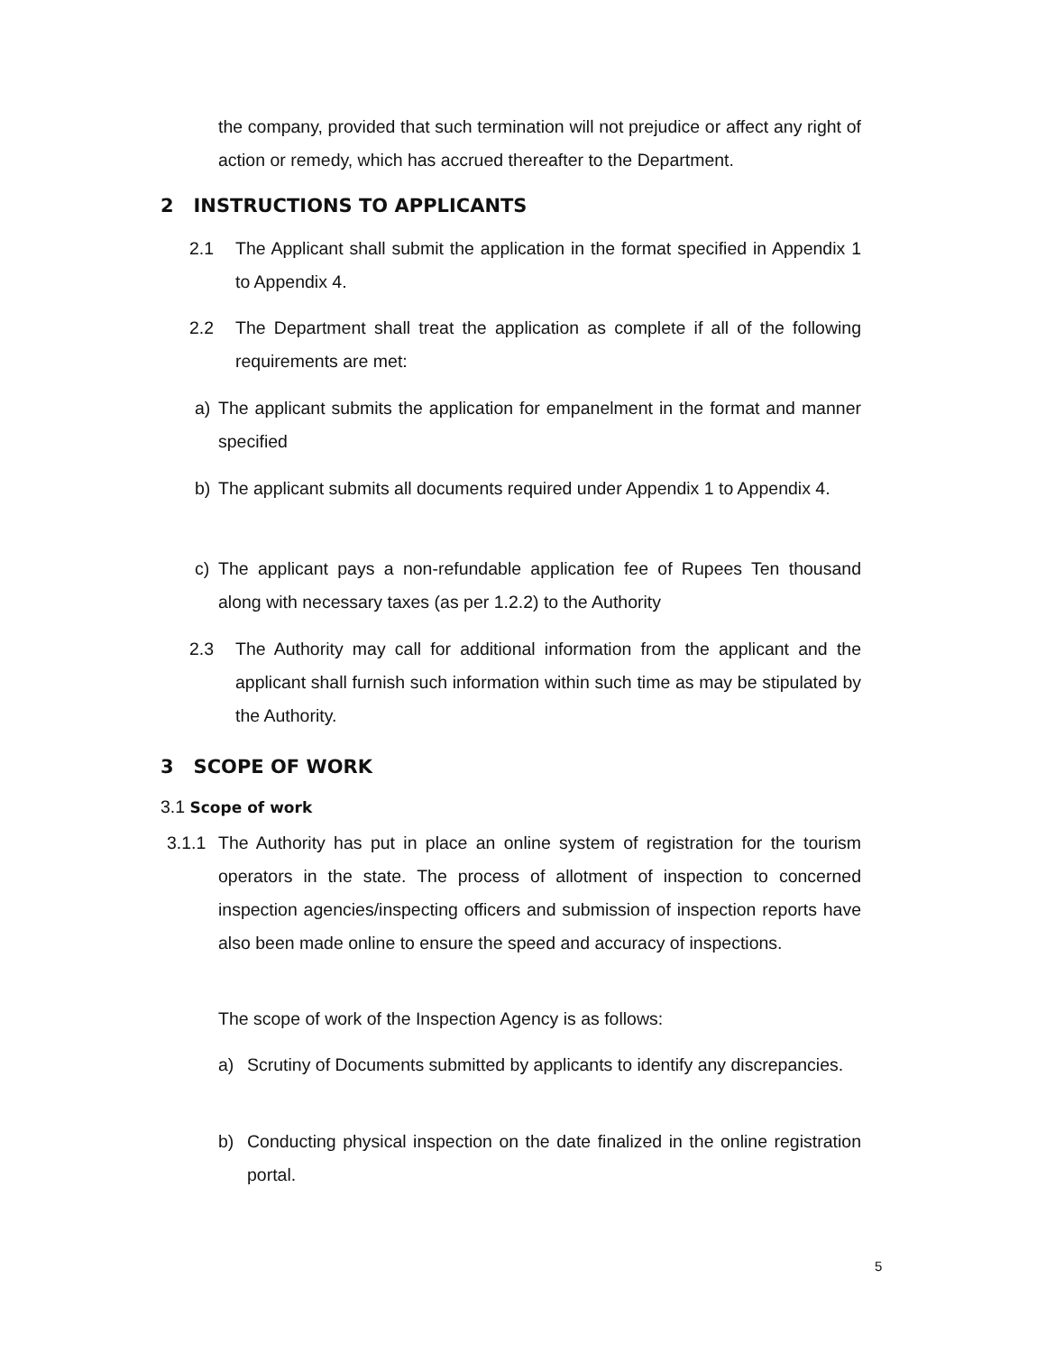the company, provided that such termination will not prejudice or affect any right of action or remedy, which has accrued thereafter to the Department.
2 INSTRUCTIONS TO APPLICANTS
2.1 The Applicant shall submit the application in the format specified in Appendix 1 to Appendix 4.
2.2 The Department shall treat the application as complete if all of the following requirements are met:
a) The applicant submits the application for empanelment in the format and manner specified
b) The applicant submits all documents required under Appendix 1 to Appendix 4.
c) The applicant pays a non-refundable application fee of Rupees Ten thousand along with necessary taxes (as per 1.2.2) to the Authority
2.3 The Authority may call for additional information from the applicant and the applicant shall furnish such information within such time as may be stipulated by the Authority.
3 SCOPE OF WORK
3.1 Scope of work
3.1.1
The Authority has put in place an online system of registration for the tourism operators in the state. The process of allotment of inspection to concerned inspection agencies/inspecting officers and submission of inspection reports have also been made online to ensure the speed and accuracy of inspections.
The scope of work of the Inspection Agency is as follows:
a) Scrutiny of Documents submitted by applicants to identify any discrepancies.
b) Conducting physical inspection on the date finalized in the online registration portal.
5